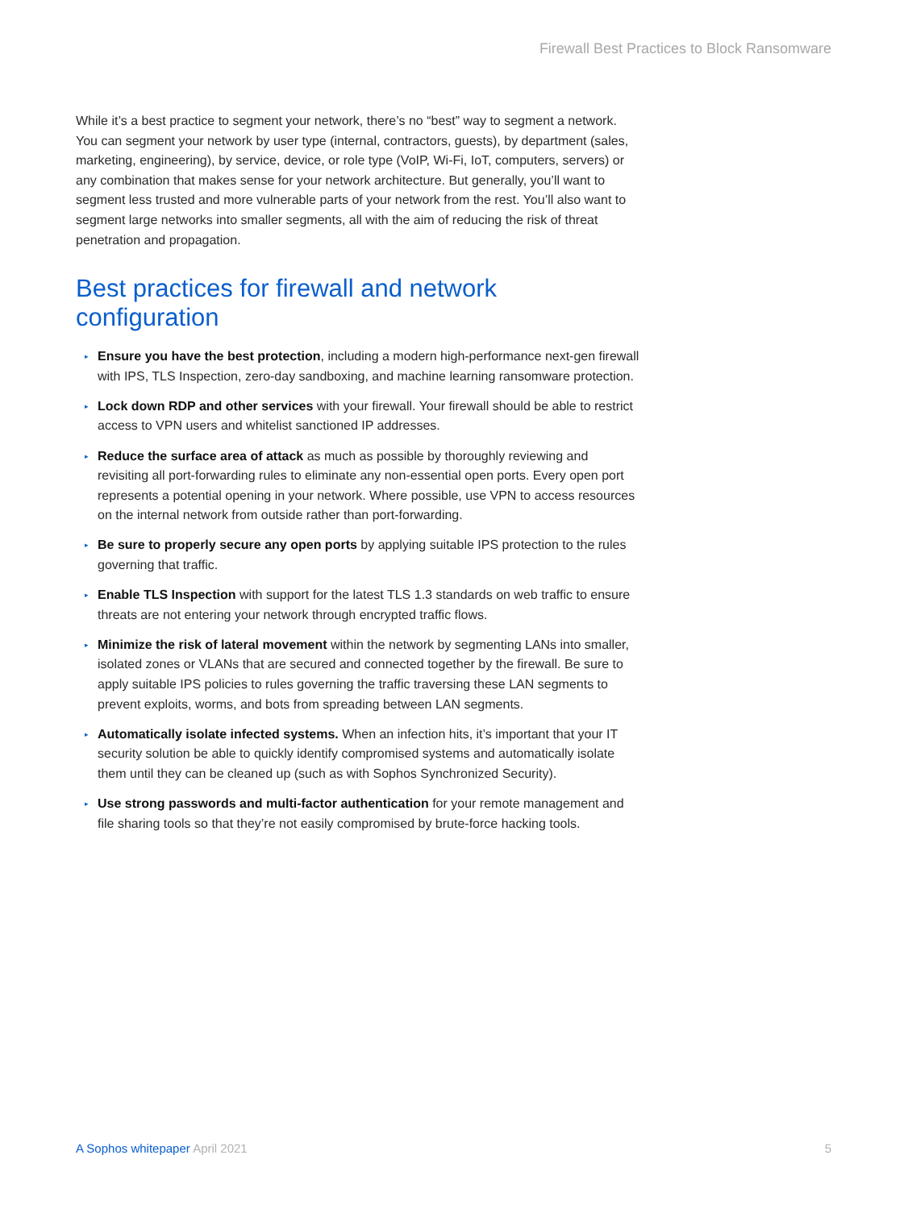Firewall Best Practices to Block Ransomware
While it’s a best practice to segment your network, there’s no “best” way to segment a network. You can segment your network by user type (internal, contractors, guests), by department (sales, marketing, engineering), by service, device, or role type (VoIP, Wi-Fi, IoT, computers, servers) or any combination that makes sense for your network architecture. But generally, you’ll want to segment less trusted and more vulnerable parts of your network from the rest. You’ll also want to segment large networks into smaller segments, all with the aim of reducing the risk of threat penetration and propagation.
Best practices for firewall and network configuration
▸ Ensure you have the best protection, including a modern high-performance next-gen firewall with IPS, TLS Inspection, zero-day sandboxing, and machine learning ransomware protection.
▸ Lock down RDP and other services with your firewall. Your firewall should be able to restrict access to VPN users and whitelist sanctioned IP addresses.
▸ Reduce the surface area of attack as much as possible by thoroughly reviewing and revisiting all port-forwarding rules to eliminate any non-essential open ports. Every open port represents a potential opening in your network. Where possible, use VPN to access resources on the internal network from outside rather than port-forwarding.
▸ Be sure to properly secure any open ports by applying suitable IPS protection to the rules governing that traffic.
▸ Enable TLS Inspection with support for the latest TLS 1.3 standards on web traffic to ensure threats are not entering your network through encrypted traffic flows.
▸ Minimize the risk of lateral movement within the network by segmenting LANs into smaller, isolated zones or VLANs that are secured and connected together by the firewall. Be sure to apply suitable IPS policies to rules governing the traffic traversing these LAN segments to prevent exploits, worms, and bots from spreading between LAN segments.
▸ Automatically isolate infected systems. When an infection hits, it’s important that your IT security solution be able to quickly identify compromised systems and automatically isolate them until they can be cleaned up (such as with Sophos Synchronized Security).
▸ Use strong passwords and multi-factor authentication for your remote management and file sharing tools so that they’re not easily compromised by brute-force hacking tools.
A Sophos whitepaper April 2021 5